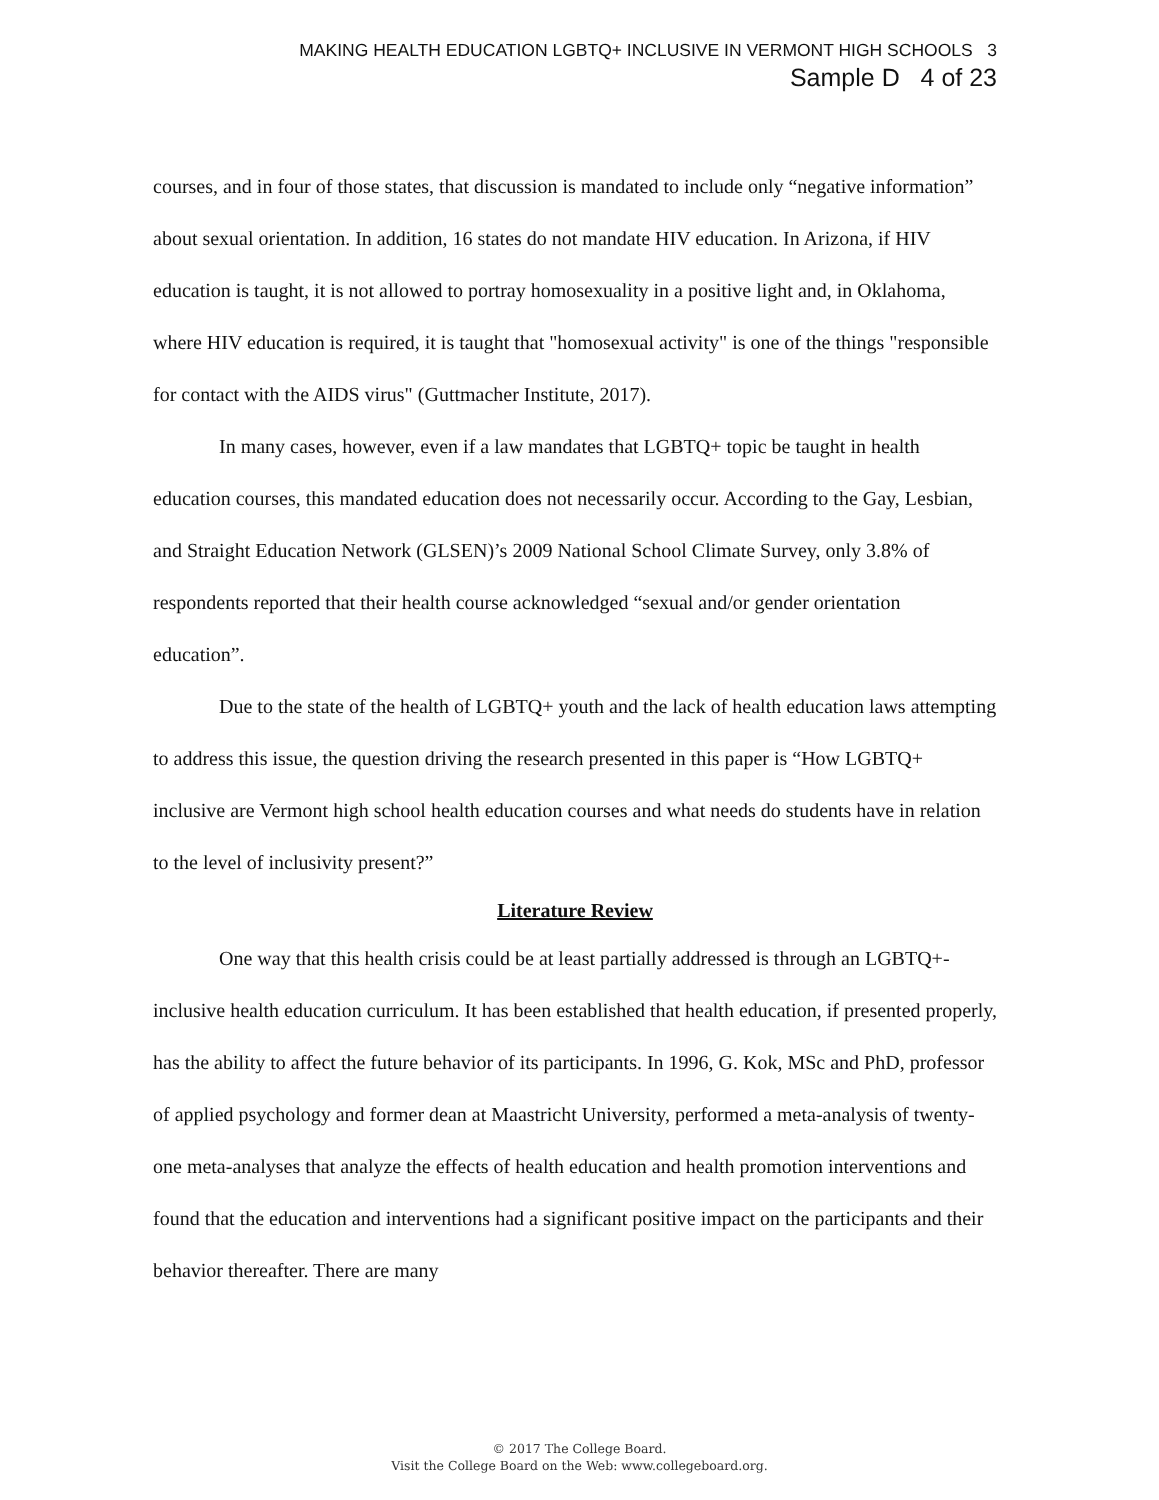MAKING HEALTH EDUCATION LGBTQ+ INCLUSIVE IN VERMONT HIGH SCHOOLS 3
Sample D 4 of 23
courses, and in four of those states, that discussion is mandated to include only “negative information” about sexual orientation. In addition, 16 states do not mandate HIV education. In Arizona, if HIV education is taught, it is not allowed to portray homosexuality in a positive light and, in Oklahoma, where HIV education is required, it is taught that "homosexual activity" is one of the things "responsible for contact with the AIDS virus" (Guttmacher Institute, 2017).
In many cases, however, even if a law mandates that LGBTQ+ topic be taught in health education courses, this mandated education does not necessarily occur. According to the Gay, Lesbian, and Straight Education Network (GLSEN)’s 2009 National School Climate Survey, only 3.8% of respondents reported that their health course acknowledged “sexual and/or gender orientation education”.
Due to the state of the health of LGBTQ+ youth and the lack of health education laws attempting to address this issue, the question driving the research presented in this paper is “How LGBTQ+ inclusive are Vermont high school health education courses and what needs do students have in relation to the level of inclusivity present?”
Literature Review
One way that this health crisis could be at least partially addressed is through an LGBTQ+-inclusive health education curriculum. It has been established that health education, if presented properly, has the ability to affect the future behavior of its participants. In 1996, G. Kok, MSc and PhD, professor of applied psychology and former dean at Maastricht University, performed a meta-analysis of twenty-one meta-analyses that analyze the effects of health education and health promotion interventions and found that the education and interventions had a significant positive impact on the participants and their behavior thereafter. There are many
© 2017 The College Board.
Visit the College Board on the Web: www.collegeboard.org.